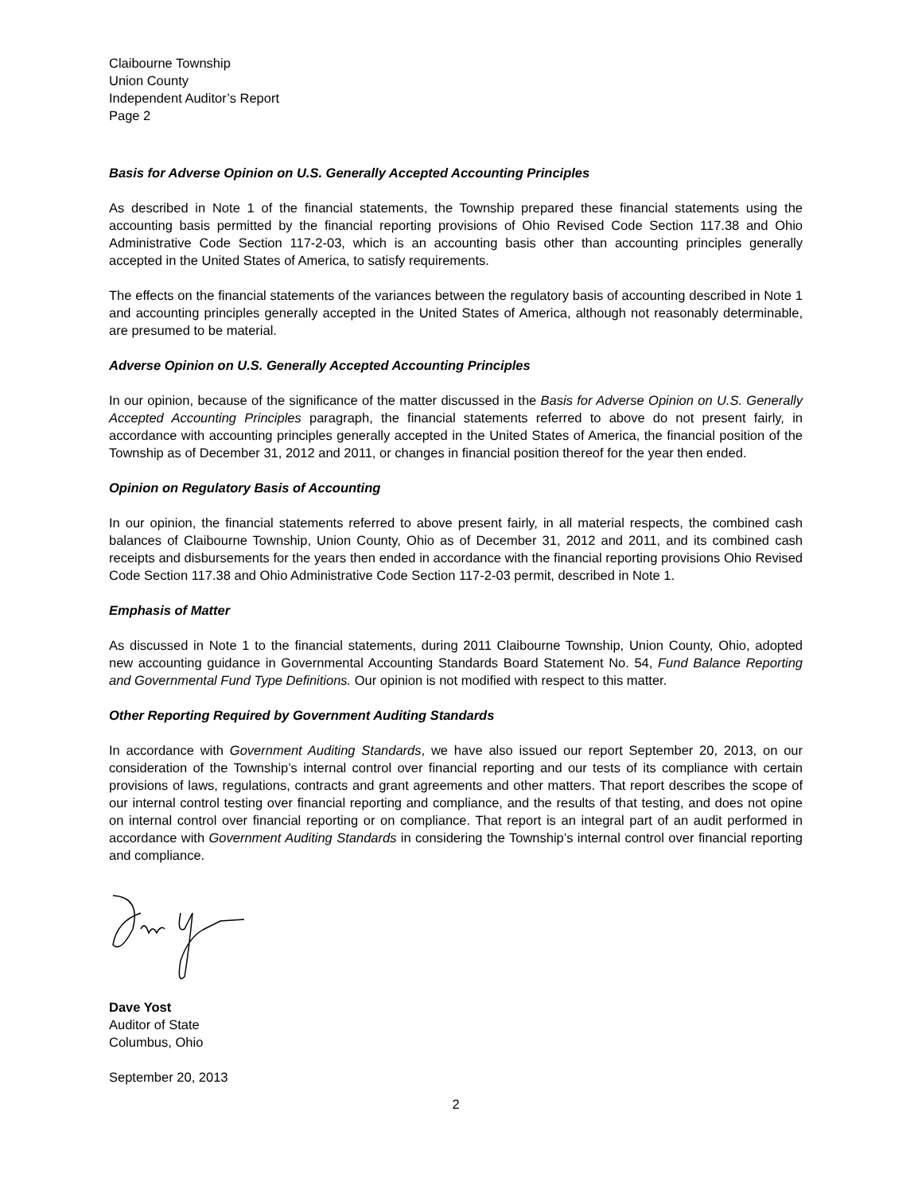Claibourne Township
Union County
Independent Auditor’s Report
Page 2
Basis for Adverse Opinion on U.S. Generally Accepted Accounting Principles
As described in Note 1 of the financial statements, the Township prepared these financial statements using the accounting basis permitted by the financial reporting provisions of Ohio Revised Code Section 117.38 and Ohio Administrative Code Section 117-2-03, which is an accounting basis other than accounting principles generally accepted in the United States of America, to satisfy requirements.
The effects on the financial statements of the variances between the regulatory basis of accounting described in Note 1 and accounting principles generally accepted in the United States of America, although not reasonably determinable, are presumed to be material.
Adverse Opinion on U.S. Generally Accepted Accounting Principles
In our opinion, because of the significance of the matter discussed in the Basis for Adverse Opinion on U.S. Generally Accepted Accounting Principles paragraph, the financial statements referred to above do not present fairly, in accordance with accounting principles generally accepted in the United States of America, the financial position of the Township as of December 31, 2012 and 2011, or changes in financial position thereof for the year then ended.
Opinion on Regulatory Basis of Accounting
In our opinion, the financial statements referred to above present fairly, in all material respects, the combined cash balances of Claibourne Township, Union County, Ohio as of December 31, 2012 and 2011, and its combined cash receipts and disbursements for the years then ended in accordance with the financial reporting provisions Ohio Revised Code Section 117.38 and Ohio Administrative Code Section 117-2-03 permit, described in Note 1.
Emphasis of Matter
As discussed in Note 1 to the financial statements, during 2011 Claibourne Township, Union County, Ohio, adopted new accounting guidance in Governmental Accounting Standards Board Statement No. 54, Fund Balance Reporting and Governmental Fund Type Definitions. Our opinion is not modified with respect to this matter.
Other Reporting Required by Government Auditing Standards
In accordance with Government Auditing Standards, we have also issued our report September 20, 2013, on our consideration of the Township’s internal control over financial reporting and our tests of its compliance with certain provisions of laws, regulations, contracts and grant agreements and other matters. That report describes the scope of our internal control testing over financial reporting and compliance, and the results of that testing, and does not opine on internal control over financial reporting or on compliance. That report is an integral part of an audit performed in accordance with Government Auditing Standards in considering the Township’s internal control over financial reporting and compliance.
Dave Yost
Auditor of State
Columbus, Ohio
September 20, 2013
2